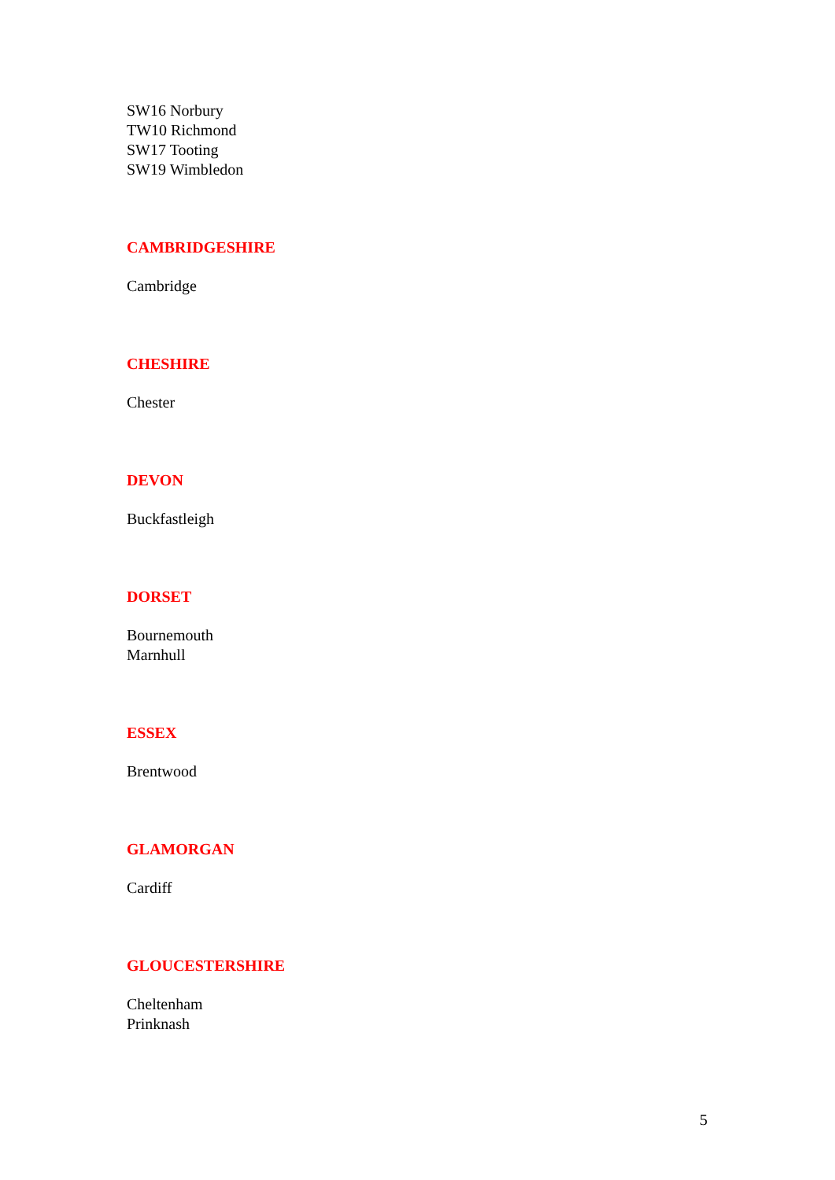SW16 Norbury
TW10 Richmond
SW17 Tooting
SW19 Wimbledon
CAMBRIDGESHIRE
Cambridge
CHESHIRE
Chester
DEVON
Buckfastleigh
DORSET
Bournemouth
Marnhull
ESSEX
Brentwood
GLAMORGAN
Cardiff
GLOUCESTERSHIRE
Cheltenham
Prinknash
5